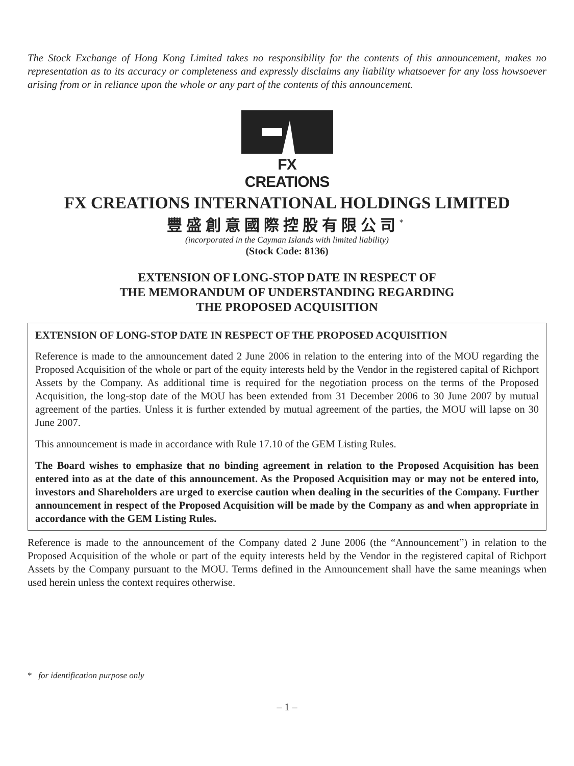The Stock Exchange of Hong Kong Limited takes no responsibility for the contents of this announcement, makes no representation as to its accuracy or completeness and expressly disclaims any liability whatsoever for any loss howsoever arising from or in reliance upon the whole or any part of the contents of this announcement.
FX CREATIONS
FX CREATIONS INTERNATIONAL HOLDINGS LIMITED
豐盛創意國際控股有限公司<sup>*</sup>
(incorporated in the Cayman Islands with limited liability)
(Stock Code: 8136)
EXTENSION OF LONG-STOP DATE IN RESPECT OF
THE MEMORANDUM OF UNDERSTANDING REGARDING
THE PROPOSED ACQUISITION
EXTENSION OF LONG-STOP DATE IN RESPECT OF THE PROPOSED ACQUISITION
Reference is made to the announcement dated 2 June 2006 in relation to the entering into of the MOU regarding the Proposed Acquisition of the whole or part of the equity interests held by the Vendor in the registered capital of Richport Assets by the Company. As additional time is required for the negotiation process on the terms of the Proposed Acquisition, the long-stop date of the MOU has been extended from 31 December 2006 to 30 June 2007 by mutual agreement of the parties. Unless it is further extended by mutual agreement of the parties, the MOU will lapse on 30 June 2007.
This announcement is made in accordance with Rule 17.10 of the GEM Listing Rules.
The Board wishes to emphasize that no binding agreement in relation to the Proposed Acquisition has been entered into as at the date of this announcement. As the Proposed Acquisition may or may not be entered into, investors and Shareholders are urged to exercise caution when dealing in the securities of the Company. Further announcement in respect of the Proposed Acquisition will be made by the Company as and when appropriate in accordance with the GEM Listing Rules.
Reference is made to the announcement of the Company dated 2 June 2006 (the “Announcement”) in relation to the Proposed Acquisition of the whole or part of the equity interests held by the Vendor in the registered capital of Richport Assets by the Company pursuant to the MOU. Terms defined in the Announcement shall have the same meanings when used herein unless the context requires otherwise.
* for identification purpose only
– 1 –